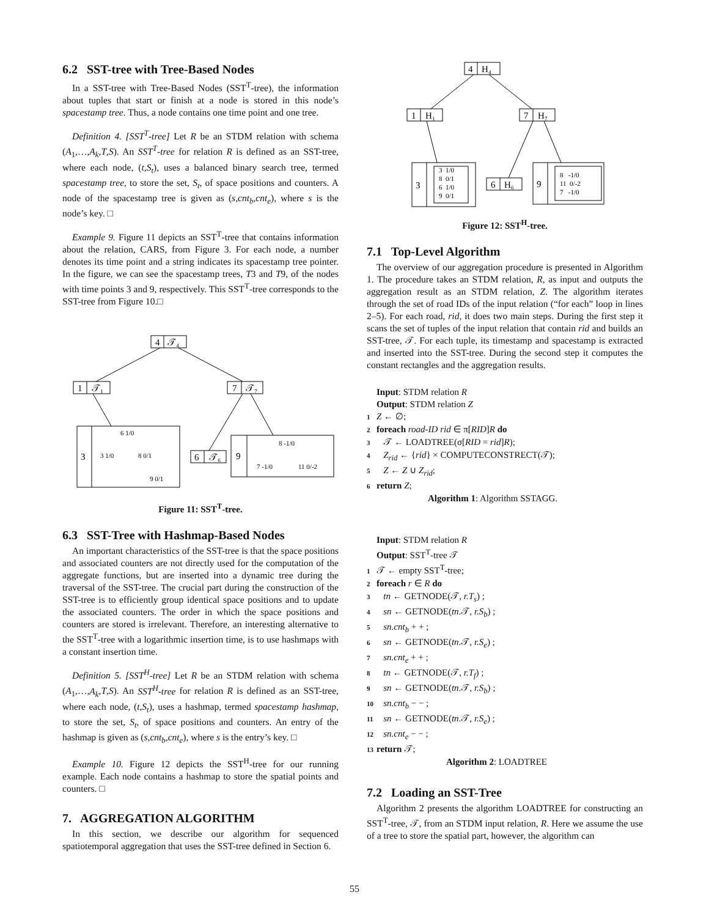6.2 SST-tree with Tree-Based Nodes
In a SST-tree with Tree-Based Nodes (SST<sup>T</sup>-tree), the information about tuples that start or finish at a node is stored in this node’s spacestamp tree. Thus, a node contains one time point and one tree.
Definition 4. [SST<sup>T</sup>-tree] Let R be an STDM relation with schema (A<sub>1</sub>,…,A<sub>k</sub>,T,S). An SST<sup>T</sup>-tree for relation R is defined as an SST-tree, where each node, (t,S<sub>t</sub>), uses a balanced binary search tree, termed spacestamp tree, to store the set, S<sub>t</sub>, of space positions and counters. A node of the spacestamp tree is given as (s,cnt<sub>b</sub>,cnt<sub>e</sub>), where s is the node’s key. □
Example 9. Figure 11 depicts an SST<sup>T</sup>-tree that contains information about the relation, CARS, from Figure 3. For each node, a number denotes its time point and a string indicates its spacestamp tree pointer. In the figure, we can see the spacestamp trees, T3 and T9, of the nodes with time points 3 and 9, respectively. This SST<sup>T</sup>-tree corresponds to the SST-tree from Figure 10.□
4
𝒯₄
1
𝒯₁
7
𝒯₇
3
6
𝒯₆
9
6 1/0
3 1/0
8 0/1
9 0/1
8 -1/0
7 -1/0
11 0/-2
Figure 11: SST<sup>T</sup>-tree.
6.3 SST-Tree with Hashmap-Based Nodes
An important characteristics of the SST-tree is that the space positions and associated counters are not directly used for the computation of the aggregate functions, but are inserted into a dynamic tree during the traversal of the SST-tree. The crucial part during the construction of the SST-tree is to efficiently group identical space positions and to update the associated counters. The order in which the space positions and counters are stored is irrelevant. Therefore, an interesting alternative to the SST<sup>T</sup>-tree with a logarithmic insertion time, is to use hashmaps with a constant insertion time.
Definition 5. [SST<sup>H</sup>-tree] Let R be an STDM relation with schema (A<sub>1</sub>,…,A<sub>k</sub>,T,S). An SST<sup>H</sup>-tree for relation R is defined as an SST-tree, where each node, (t,S<sub>t</sub>), uses a hashmap, termed spacestamp hashmap, to store the set, S<sub>t</sub>, of space positions and counters. An entry of the hashmap is given as (s,cnt<sub>b</sub>,cnt<sub>e</sub>), where s is the entry’s key. □
Example 10. Figure 12 depicts the SST<sup>H</sup>-tree for our running example. Each node contains a hashmap to store the spatial points and counters. □
7. AGGREGATION ALGORITHM
In this section, we describe our algorithm for sequenced spatiotemporal aggregation that uses the SST-tree defined in Section 6.
4
H₄
1
H₁
7
H₇
3
6
H₆
9
3 1/0
8 0/1
6 1/0
9 0/1
8 -1/0
11 0/-2
7 -1/0
Figure 12: SST<sup>H</sup>-tree.
7.1 Top-Level Algorithm
The overview of our aggregation procedure is presented in Algorithm 1. The procedure takes an STDM relation, R, as input and outputs the aggregation result as an STDM relation, Z. The algorithm iterates through the set of road IDs of the input relation (“for each” loop in lines 2–5). For each road, rid, it does two main steps. During the first step it scans the set of tuples of the input relation that contain rid and builds an SST-tree, 𝒯. For each tuple, its timestamp and spacestamp is extracted and inserted into the SST-tree. During the second step it computes the constant rectangles and the aggregation results.
Input: STDM relation R
Output: STDM relation Z
1 Z ← ∅;
2 foreach road-ID rid ∈ π[RID]R do
3 𝒯 ← LOADTREE(σ[RID = rid]R);
4 Z<sub>rid</sub> ← {rid} × COMPUTECONSTRECT(𝒯);
5 Z ← Z ∪ Z<sub>rid</sub>;
6 return Z;
Algorithm 1: Algorithm SSTAGG.
Input: STDM relation R
Output: SST<sup>T</sup>-tree 𝒯
1 𝒯 ← empty SST<sup>T</sup>-tree;
2 foreach r ∈ R do
3 tn ← GETNODE(𝒯, r.T<sub>s</sub>) ;
4 sn ← GETNODE(tn.𝒯, r.S<sub>b</sub>) ;
5 sn.cnt<sub>b</sub> + + ;
6 sn ← GETNODE(tn.𝒯, r.S<sub>e</sub>) ;
7 sn.cnt<sub>e</sub> + + ;
8 tn ← GETNODE(𝒯, r.T<sub>f</sub>) ;
9 sn ← GETNODE(tn.𝒯, r.S<sub>b</sub>) ;
10 sn.cnt<sub>b</sub> − − ;
11 sn ← GETNODE(tn.𝒯, r.S<sub>e</sub>) ;
12 sn.cnt<sub>e</sub> − − ;
13 return 𝒯;
Algorithm 2: LOADTREE
7.2 Loading an SST-Tree
Algorithm 2 presents the algorithm LOADTREE for constructing an SST<sup>T</sup>-tree, 𝒯, from an STDM input relation, R. Here we assume the use of a tree to store the spatial part, however, the algorithm can
55